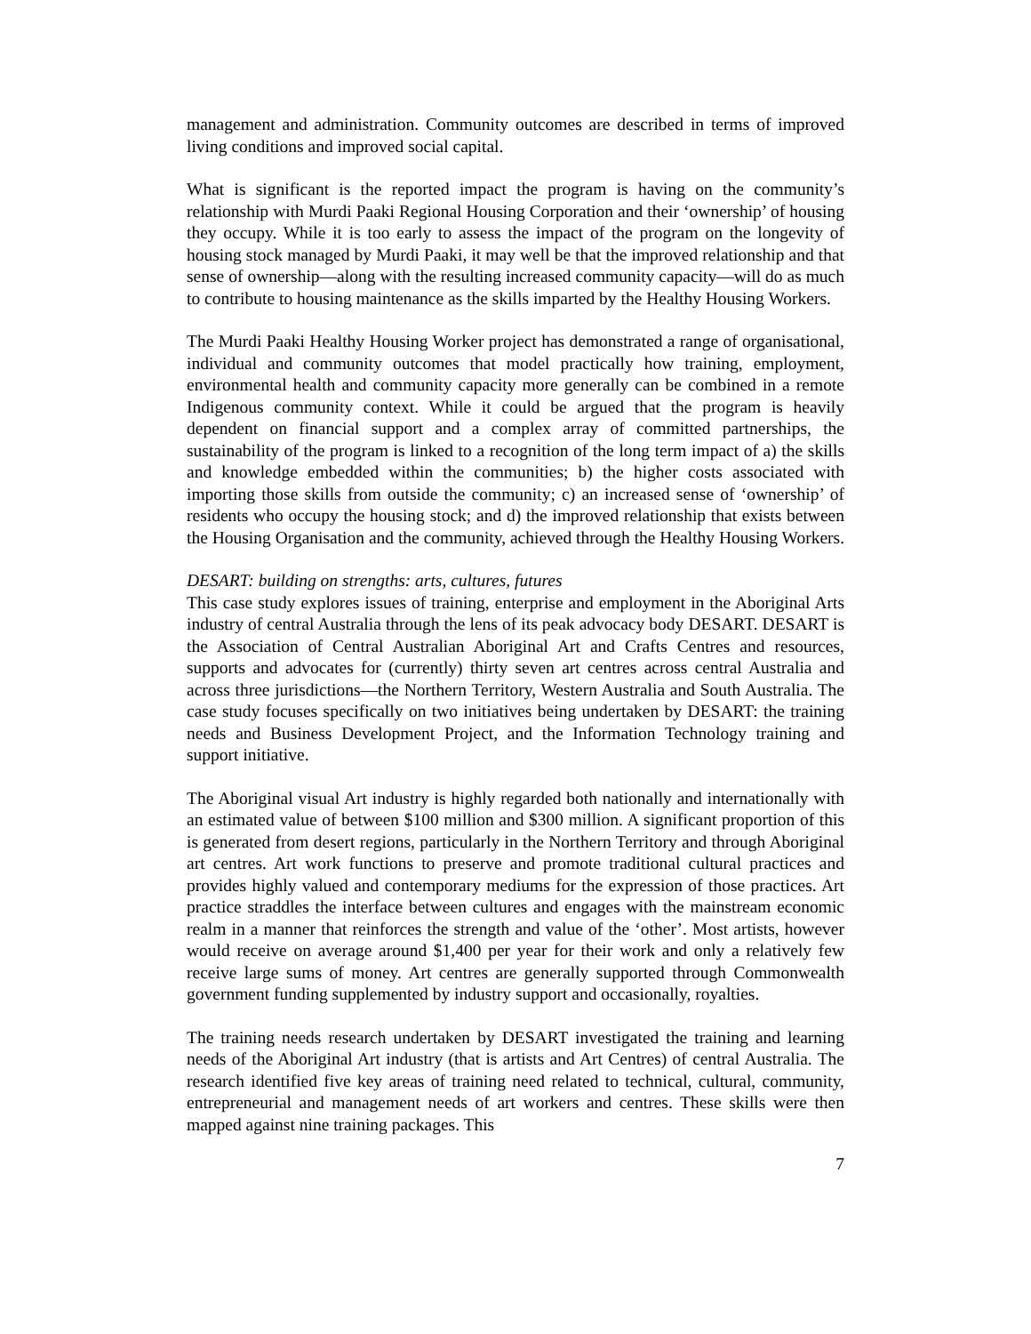management and administration. Community outcomes are described in terms of improved living conditions and improved social capital.
What is significant is the reported impact the program is having on the community’s relationship with Murdi Paaki Regional Housing Corporation and their ‘ownership’ of housing they occupy. While it is too early to assess the impact of the program on the longevity of housing stock managed by Murdi Paaki, it may well be that the improved relationship and that sense of ownership—along with the resulting increased community capacity—will do as much to contribute to housing maintenance as the skills imparted by the Healthy Housing Workers.
The Murdi Paaki Healthy Housing Worker project has demonstrated a range of organisational, individual and community outcomes that model practically how training, employment, environmental health and community capacity more generally can be combined in a remote Indigenous community context. While it could be argued that the program is heavily dependent on financial support and a complex array of committed partnerships, the sustainability of the program is linked to a recognition of the long term impact of a) the skills and knowledge embedded within the communities; b) the higher costs associated with importing those skills from outside the community; c) an increased sense of ‘ownership’ of residents who occupy the housing stock; and d) the improved relationship that exists between the Housing Organisation and the community, achieved through the Healthy Housing Workers.
DESART: building on strengths: arts, cultures, futures
This case study explores issues of training, enterprise and employment in the Aboriginal Arts industry of central Australia through the lens of its peak advocacy body DESART. DESART is the Association of Central Australian Aboriginal Art and Crafts Centres and resources, supports and advocates for (currently) thirty seven art centres across central Australia and across three jurisdictions—the Northern Territory, Western Australia and South Australia. The case study focuses specifically on two initiatives being undertaken by DESART: the training needs and Business Development Project, and the Information Technology training and support initiative.
The Aboriginal visual Art industry is highly regarded both nationally and internationally with an estimated value of between $100 million and $300 million. A significant proportion of this is generated from desert regions, particularly in the Northern Territory and through Aboriginal art centres. Art work functions to preserve and promote traditional cultural practices and provides highly valued and contemporary mediums for the expression of those practices. Art practice straddles the interface between cultures and engages with the mainstream economic realm in a manner that reinforces the strength and value of the ‘other’. Most artists, however would receive on average around $1,400 per year for their work and only a relatively few receive large sums of money. Art centres are generally supported through Commonwealth government funding supplemented by industry support and occasionally, royalties.
The training needs research undertaken by DESART investigated the training and learning needs of the Aboriginal Art industry (that is artists and Art Centres) of central Australia. The research identified five key areas of training need related to technical, cultural, community, entrepreneurial and management needs of art workers and centres. These skills were then mapped against nine training packages. This
7